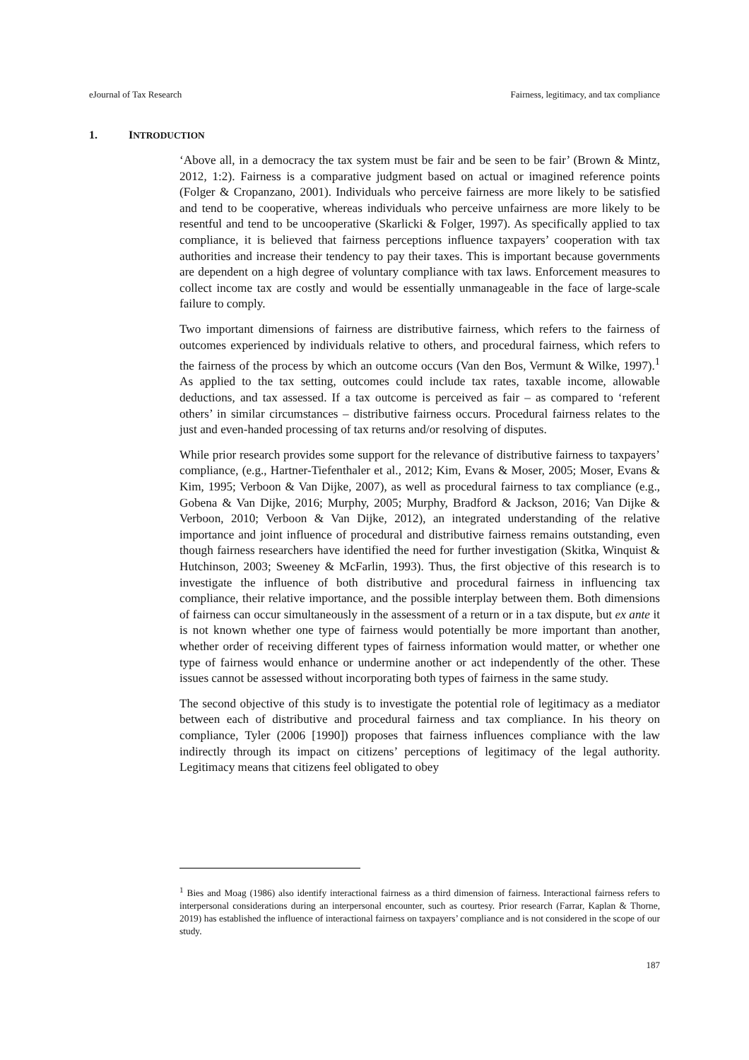eJournal of Tax Research Fairness, legitimacy, and tax compliance
1. INTRODUCTION
‘Above all, in a democracy the tax system must be fair and be seen to be fair’ (Brown & Mintz, 2012, 1:2). Fairness is a comparative judgment based on actual or imagined reference points (Folger & Cropanzano, 2001). Individuals who perceive fairness are more likely to be satisfied and tend to be cooperative, whereas individuals who perceive unfairness are more likely to be resentful and tend to be uncooperative (Skarlicki & Folger, 1997). As specifically applied to tax compliance, it is believed that fairness perceptions influence taxpayers’ cooperation with tax authorities and increase their tendency to pay their taxes. This is important because governments are dependent on a high degree of voluntary compliance with tax laws. Enforcement measures to collect income tax are costly and would be essentially unmanageable in the face of large-scale failure to comply.
Two important dimensions of fairness are distributive fairness, which refers to the fairness of outcomes experienced by individuals relative to others, and procedural fairness, which refers to the fairness of the process by which an outcome occurs (Van den Bos, Vermunt & Wilke, 1997).<sup>1</sup> As applied to the tax setting, outcomes could include tax rates, taxable income, allowable deductions, and tax assessed. If a tax outcome is perceived as fair – as compared to ‘referent others’ in similar circumstances – distributive fairness occurs. Procedural fairness relates to the just and even-handed processing of tax returns and/or resolving of disputes.
While prior research provides some support for the relevance of distributive fairness to taxpayers’ compliance, (e.g., Hartner-Tiefenthaler et al., 2012; Kim, Evans & Moser, 2005; Moser, Evans & Kim, 1995; Verboon & Van Dijke, 2007), as well as procedural fairness to tax compliance (e.g., Gobena & Van Dijke, 2016; Murphy, 2005; Murphy, Bradford & Jackson, 2016; Van Dijke & Verboon, 2010; Verboon & Van Dijke, 2012), an integrated understanding of the relative importance and joint influence of procedural and distributive fairness remains outstanding, even though fairness researchers have identified the need for further investigation (Skitka, Winquist & Hutchinson, 2003; Sweeney & McFarlin, 1993). Thus, the first objective of this research is to investigate the influence of both distributive and procedural fairness in influencing tax compliance, their relative importance, and the possible interplay between them. Both dimensions of fairness can occur simultaneously in the assessment of a return or in a tax dispute, but ex ante it is not known whether one type of fairness would potentially be more important than another, whether order of receiving different types of fairness information would matter, or whether one type of fairness would enhance or undermine another or act independently of the other. These issues cannot be assessed without incorporating both types of fairness in the same study.
The second objective of this study is to investigate the potential role of legitimacy as a mediator between each of distributive and procedural fairness and tax compliance. In his theory on compliance, Tyler (2006 [1990]) proposes that fairness influences compliance with the law indirectly through its impact on citizens’ perceptions of legitimacy of the legal authority. Legitimacy means that citizens feel obligated to obey
<sup>1</sup> Bies and Moag (1986) also identify interactional fairness as a third dimension of fairness. Interactional fairness refers to interpersonal considerations during an interpersonal encounter, such as courtesy. Prior research (Farrar, Kaplan & Thorne, 2019) has established the influence of interactional fairness on taxpayers’ compliance and is not considered in the scope of our study.
187